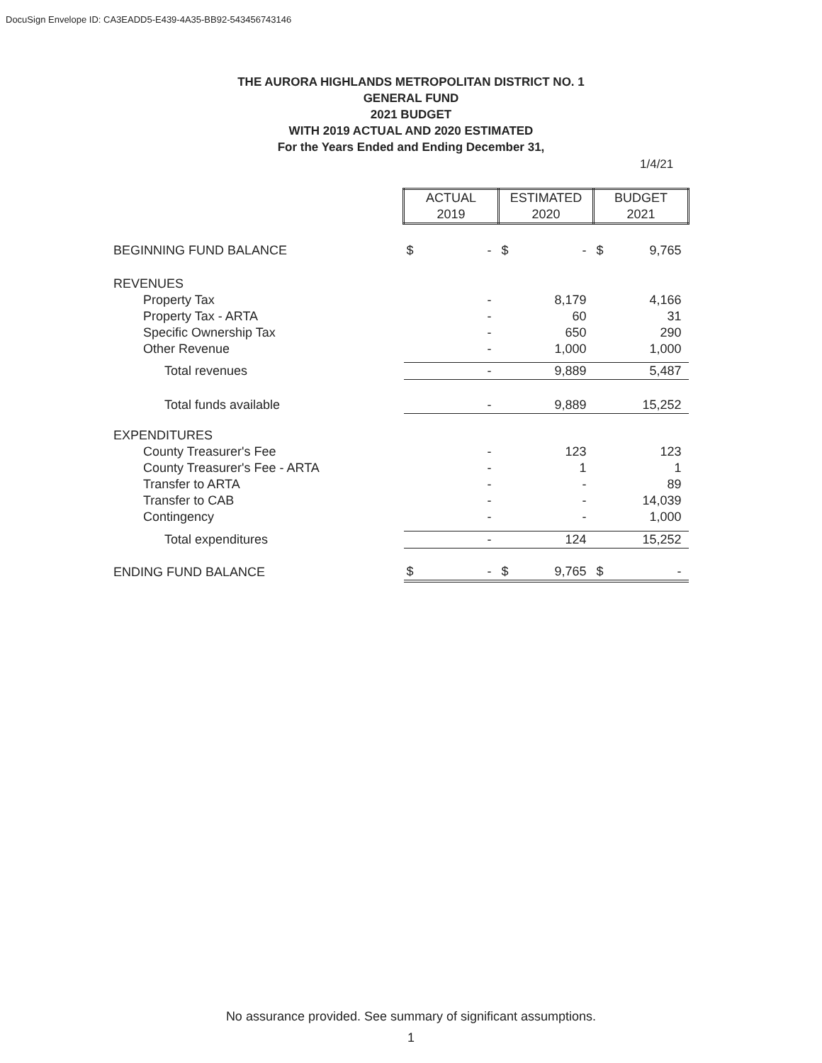DocuSign Envelope ID: CA3EADD5-E439-4A35-BB92-543456743146
THE AURORA HIGHLANDS METROPOLITAN DISTRICT NO. 1
GENERAL FUND
2021 BUDGET
WITH 2019 ACTUAL AND 2020 ESTIMATED
For the Years Ended and Ending December 31,
1/4/21
| | ACTUAL 2019 | | ESTIMATED 2020 | | BUDGET 2021 | |
| BEGINNING FUND BALANCE | $ | - | $ | - | $ | 9,765 |
| REVENUES | | | | | | |
| Property Tax | | - | | 8,179 | | 4,166 |
| Property Tax - ARTA | | - | | 60 | | 31 |
| Specific Ownership Tax | | - | | 650 | | 290 |
| Other Revenue | | - | | 1,000 | | 1,000 |
| Total revenues | | - | | 9,889 | | 5,487 |
| Total funds available | | - | | 9,889 | | 15,252 |
| EXPENDITURES | | | | | | |
| County Treasurer's Fee | | - | | 123 | | 123 |
| County Treasurer's Fee - ARTA | | - | | 1 | | 1 |
| Transfer to ARTA | | - | | - | | 89 |
| Transfer to CAB | | - | | - | | 14,039 |
| Contingency | | - | | - | | 1,000 |
| Total expenditures | | - | | 124 | | 15,252 |
| ENDING FUND BALANCE | $ | - | $ | 9,765 | $ | - |
No assurance provided. See summary of significant assumptions.
1